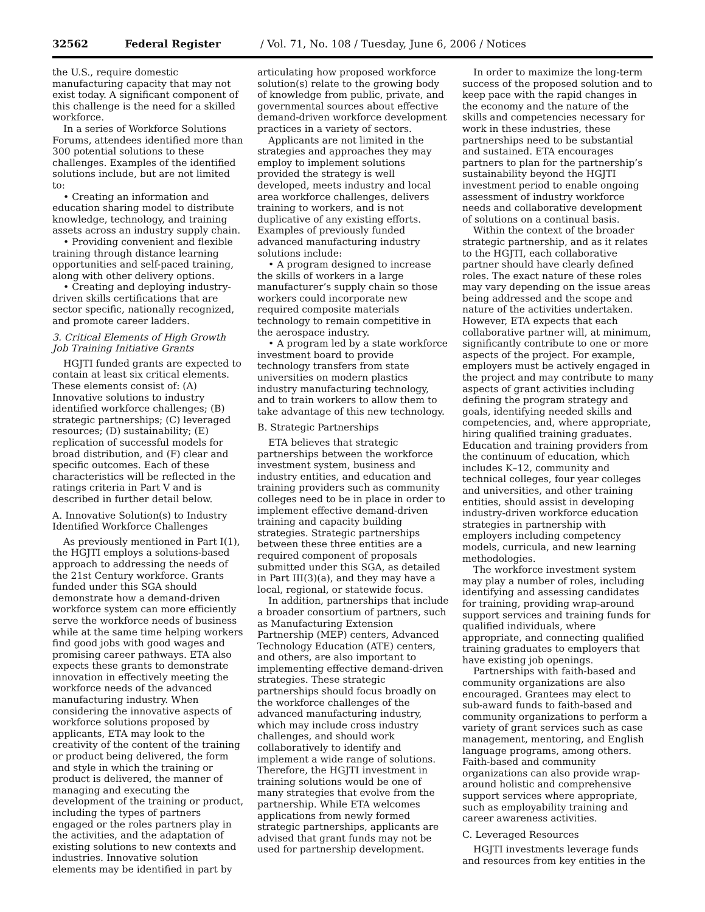32562 Federal Register / Vol. 71, No. 108 / Tuesday, June 6, 2006 / Notices
the U.S., require domestic manufacturing capacity that may not exist today. A significant component of this challenge is the need for a skilled workforce.
In a series of Workforce Solutions Forums, attendees identified more than 300 potential solutions to these challenges. Examples of the identified solutions include, but are not limited to:
• Creating an information and education sharing model to distribute knowledge, technology, and training assets across an industry supply chain.
• Providing convenient and flexible training through distance learning opportunities and self-paced training, along with other delivery options.
• Creating and deploying industry-driven skills certifications that are sector specific, nationally recognized, and promote career ladders.
3. Critical Elements of High Growth Job Training Initiative Grants
HGJTI funded grants are expected to contain at least six critical elements. These elements consist of: (A) Innovative solutions to industry identified workforce challenges; (B) strategic partnerships; (C) leveraged resources; (D) sustainability; (E) replication of successful models for broad distribution, and (F) clear and specific outcomes. Each of these characteristics will be reflected in the ratings criteria in Part V and is described in further detail below.
A. Innovative Solution(s) to Industry Identified Workforce Challenges
As previously mentioned in Part I(1), the HGJTI employs a solutions-based approach to addressing the needs of the 21st Century workforce. Grants funded under this SGA should demonstrate how a demand-driven workforce system can more efficiently serve the workforce needs of business while at the same time helping workers find good jobs with good wages and promising career pathways. ETA also expects these grants to demonstrate innovation in effectively meeting the workforce needs of the advanced manufacturing industry. When considering the innovative aspects of workforce solutions proposed by applicants, ETA may look to the creativity of the content of the training or product being delivered, the form and style in which the training or product is delivered, the manner of managing and executing the development of the training or product, including the types of partners engaged or the roles partners play in the activities, and the adaptation of existing solutions to new contexts and industries. Innovative solution elements may be identified in part by
articulating how proposed workforce solution(s) relate to the growing body of knowledge from public, private, and governmental sources about effective demand-driven workforce development practices in a variety of sectors.
Applicants are not limited in the strategies and approaches they may employ to implement solutions provided the strategy is well developed, meets industry and local area workforce challenges, delivers training to workers, and is not duplicative of any existing efforts. Examples of previously funded advanced manufacturing industry solutions include:
• A program designed to increase the skills of workers in a large manufacturer’s supply chain so those workers could incorporate new required composite materials technology to remain competitive in the aerospace industry.
• A program led by a state workforce investment board to provide technology transfers from state universities on modern plastics industry manufacturing technology, and to train workers to allow them to take advantage of this new technology.
B. Strategic Partnerships
ETA believes that strategic partnerships between the workforce investment system, business and industry entities, and education and training providers such as community colleges need to be in place in order to implement effective demand-driven training and capacity building strategies. Strategic partnerships between these three entities are a required component of proposals submitted under this SGA, as detailed in Part III(3)(a), and they may have a local, regional, or statewide focus.
In addition, partnerships that include a broader consortium of partners, such as Manufacturing Extension Partnership (MEP) centers, Advanced Technology Education (ATE) centers, and others, are also important to implementing effective demand-driven strategies. These strategic partnerships should focus broadly on the workforce challenges of the advanced manufacturing industry, which may include cross industry challenges, and should work collaboratively to identify and implement a wide range of solutions. Therefore, the HGJTI investment in training solutions would be one of many strategies that evolve from the partnership. While ETA welcomes applications from newly formed strategic partnerships, applicants are advised that grant funds may not be used for partnership development.
In order to maximize the long-term success of the proposed solution and to keep pace with the rapid changes in the economy and the nature of the skills and competencies necessary for work in these industries, these partnerships need to be substantial and sustained. ETA encourages partners to plan for the partnership’s sustainability beyond the HGJTI investment period to enable ongoing assessment of industry workforce needs and collaborative development of solutions on a continual basis.
Within the context of the broader strategic partnership, and as it relates to the HGJTI, each collaborative partner should have clearly defined roles. The exact nature of these roles may vary depending on the issue areas being addressed and the scope and nature of the activities undertaken. However, ETA expects that each collaborative partner will, at minimum, significantly contribute to one or more aspects of the project. For example, employers must be actively engaged in the project and may contribute to many aspects of grant activities including defining the program strategy and goals, identifying needed skills and competencies, and, where appropriate, hiring qualified training graduates. Education and training providers from the continuum of education, which includes K–12, community and technical colleges, four year colleges and universities, and other training entities, should assist in developing industry-driven workforce education strategies in partnership with employers including competency models, curricula, and new learning methodologies.
The workforce investment system may play a number of roles, including identifying and assessing candidates for training, providing wrap-around support services and training funds for qualified individuals, where appropriate, and connecting qualified training graduates to employers that have existing job openings.
Partnerships with faith-based and community organizations are also encouraged. Grantees may elect to sub-award funds to faith-based and community organizations to perform a variety of grant services such as case management, mentoring, and English language programs, among others. Faith-based and community organizations can also provide wrap-around holistic and comprehensive support services where appropriate, such as employability training and career awareness activities.
C. Leveraged Resources
HGJTI investments leverage funds and resources from key entities in the